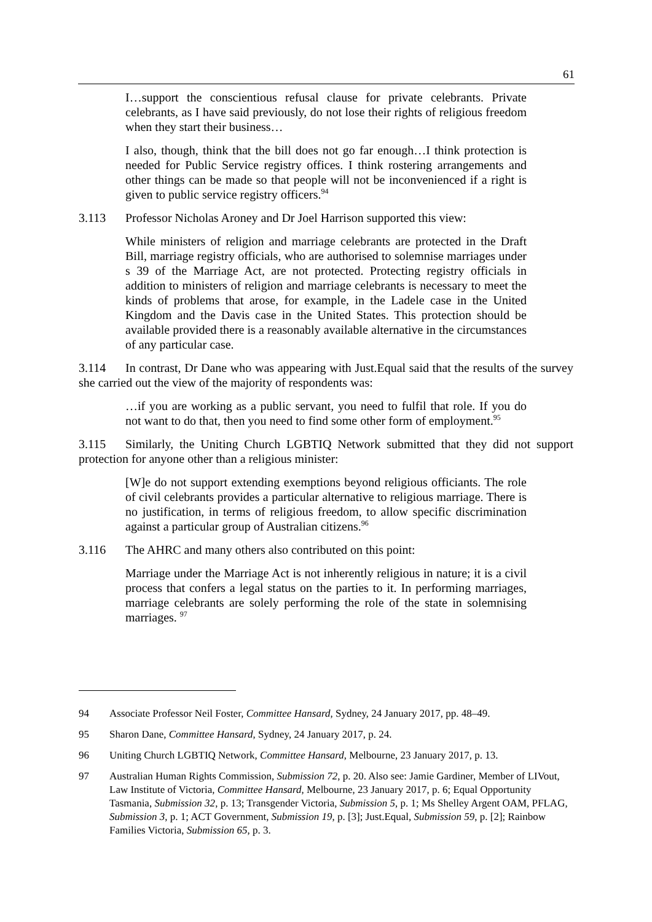61
I…support the conscientious refusal clause for private celebrants. Private celebrants, as I have said previously, do not lose their rights of religious freedom when they start their business…
I also, though, think that the bill does not go far enough…I think protection is needed for Public Service registry offices. I think rostering arrangements and other things can be made so that people will not be inconvenienced if a right is given to public service registry officers.<sup>94</sup>
3.113 Professor Nicholas Aroney and Dr Joel Harrison supported this view:
While ministers of religion and marriage celebrants are protected in the Draft Bill, marriage registry officials, who are authorised to solemnise marriages under s 39 of the Marriage Act, are not protected. Protecting registry officials in addition to ministers of religion and marriage celebrants is necessary to meet the kinds of problems that arose, for example, in the Ladele case in the United Kingdom and the Davis case in the United States. This protection should be available provided there is a reasonably available alternative in the circumstances of any particular case.
3.114 In contrast, Dr Dane who was appearing with Just.Equal said that the results of the survey she carried out the view of the majority of respondents was:
…if you are working as a public servant, you need to fulfil that role. If you do not want to do that, then you need to find some other form of employment.<sup>95</sup>
3.115 Similarly, the Uniting Church LGBTIQ Network submitted that they did not support protection for anyone other than a religious minister:
[W]e do not support extending exemptions beyond religious officiants. The role of civil celebrants provides a particular alternative to religious marriage. There is no justification, in terms of religious freedom, to allow specific discrimination against a particular group of Australian citizens.<sup>96</sup>
3.116 The AHRC and many others also contributed on this point:
Marriage under the Marriage Act is not inherently religious in nature; it is a civil process that confers a legal status on the parties to it. In performing marriages, marriage celebrants are solely performing the role of the state in solemnising marriages. <sup>97</sup>
94 Associate Professor Neil Foster, Committee Hansard, Sydney, 24 January 2017, pp. 48–49.
95 Sharon Dane, Committee Hansard, Sydney, 24 January 2017, p. 24.
96 Uniting Church LGBTIQ Network, Committee Hansard, Melbourne, 23 January 2017, p. 13.
97 Australian Human Rights Commission, Submission 72, p. 20. Also see: Jamie Gardiner, Member of LIVout, Law Institute of Victoria, Committee Hansard, Melbourne, 23 January 2017, p. 6; Equal Opportunity Tasmania, Submission 32, p. 13; Transgender Victoria, Submission 5, p. 1; Ms Shelley Argent OAM, PFLAG, Submission 3, p. 1; ACT Government, Submission 19, p. [3]; Just.Equal, Submission 59, p. [2]; Rainbow Families Victoria, Submission 65, p. 3.